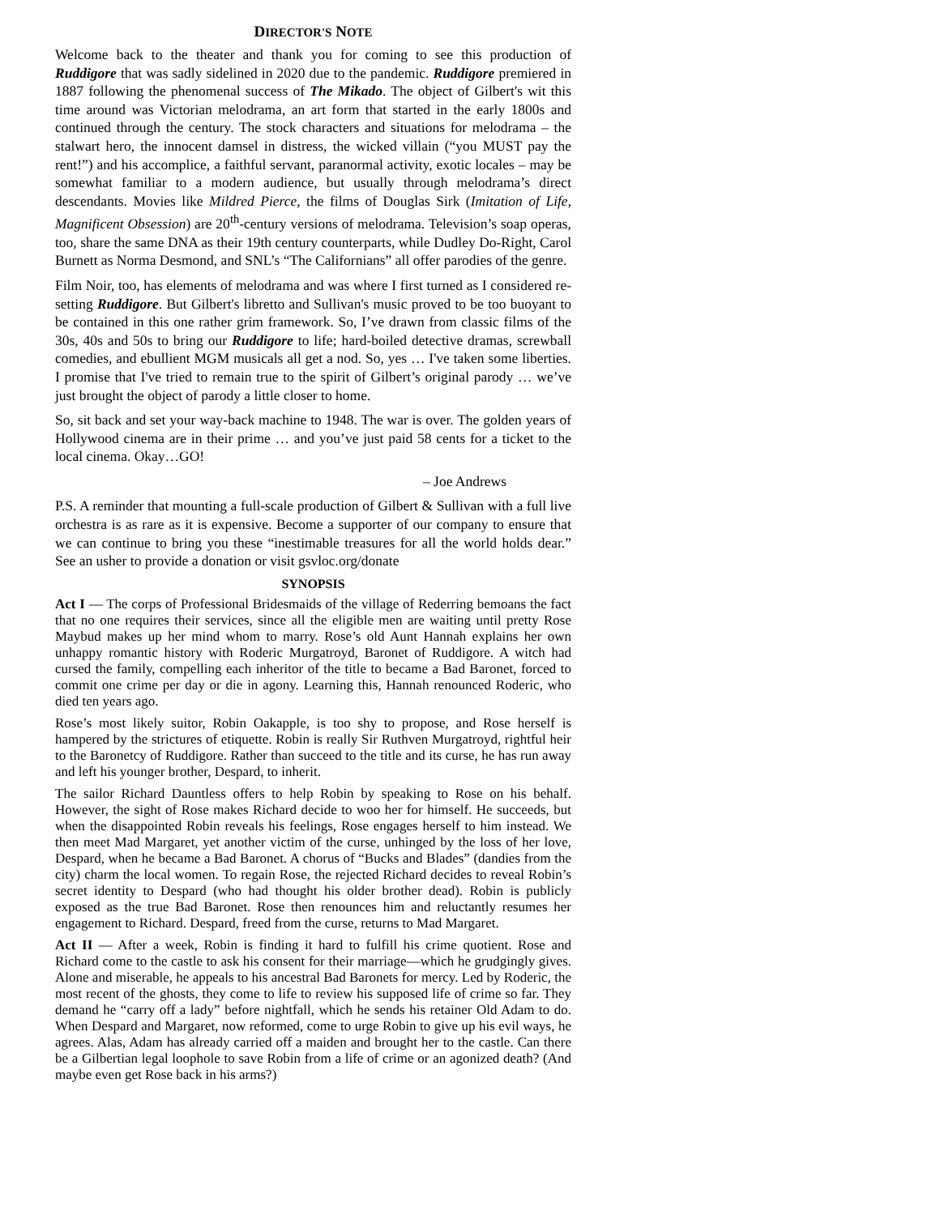DIRECTOR'S NOTE
Welcome back to the theater and thank you for coming to see this production of Ruddigore that was sadly sidelined in 2020 due to the pandemic. Ruddigore premiered in 1887 following the phenomenal success of The Mikado. The object of Gilbert's wit this time around was Victorian melodrama, an art form that started in the early 1800s and continued through the century. The stock characters and situations for melodrama – the stalwart hero, the innocent damsel in distress, the wicked villain (“you MUST pay the rent!”) and his accomplice, a faithful servant, paranormal activity, exotic locales – may be somewhat familiar to a modern audience, but usually through melodrama’s direct descendants. Movies like Mildred Pierce, the films of Douglas Sirk (Imitation of Life, Magnificent Obsession) are 20<sup>th</sup>-century versions of melodrama. Television’s soap operas, too, share the same DNA as their 19th century counterparts, while Dudley Do-Right, Carol Burnett as Norma Desmond, and SNL’s “The Californians” all offer parodies of the genre.
Film Noir, too, has elements of melodrama and was where I first turned as I considered re-setting Ruddigore. But Gilbert's libretto and Sullivan's music proved to be too buoyant to be contained in this one rather grim framework. So, I’ve drawn from classic films of the 30s, 40s and 50s to bring our Ruddigore to life; hard-boiled detective dramas, screwball comedies, and ebullient MGM musicals all get a nod. So, yes … I've taken some liberties. I promise that I've tried to remain true to the spirit of Gilbert’s original parody … we’ve just brought the object of parody a little closer to home.
So, sit back and set your way-back machine to 1948. The war is over. The golden years of Hollywood cinema are in their prime … and you’ve just paid 58 cents for a ticket to the local cinema. Okay…GO!
– Joe Andrews
P.S. A reminder that mounting a full-scale production of Gilbert & Sullivan with a full live orchestra is as rare as it is expensive. Become a supporter of our company to ensure that we can continue to bring you these “inestimable treasures for all the world holds dear.” See an usher to provide a donation or visit gsvloc.org/donate
SYNOPSIS
Act I — The corps of Professional Bridesmaids of the village of Rederring bemoans the fact that no one requires their services, since all the eligible men are waiting until pretty Rose Maybud makes up her mind whom to marry. Rose’s old Aunt Hannah explains her own unhappy romantic history with Roderic Murgatroyd, Baronet of Ruddigore. A witch had cursed the family, compelling each inheritor of the title to became a Bad Baronet, forced to commit one crime per day or die in agony. Learning this, Hannah renounced Roderic, who died ten years ago.
Rose’s most likely suitor, Robin Oakapple, is too shy to propose, and Rose herself is hampered by the strictures of etiquette. Robin is really Sir Ruthven Murgatroyd, rightful heir to the Baronetcy of Ruddigore. Rather than succeed to the title and its curse, he has run away and left his younger brother, Despard, to inherit.
The sailor Richard Dauntless offers to help Robin by speaking to Rose on his behalf. However, the sight of Rose makes Richard decide to woo her for himself. He succeeds, but when the disappointed Robin reveals his feelings, Rose engages herself to him instead. We then meet Mad Margaret, yet another victim of the curse, unhinged by the loss of her love, Despard, when he became a Bad Baronet. A chorus of “Bucks and Blades” (dandies from the city) charm the local women. To regain Rose, the rejected Richard decides to reveal Robin’s secret identity to Despard (who had thought his older brother dead). Robin is publicly exposed as the true Bad Baronet. Rose then renounces him and reluctantly resumes her engagement to Richard. Despard, freed from the curse, returns to Mad Margaret.
Act II — After a week, Robin is finding it hard to fulfill his crime quotient. Rose and Richard come to the castle to ask his consent for their marriage—which he grudgingly gives. Alone and miserable, he appeals to his ancestral Bad Baronets for mercy. Led by Roderic, the most recent of the ghosts, they come to life to review his supposed life of crime so far. They demand he “carry off a lady” before nightfall, which he sends his retainer Old Adam to do. When Despard and Margaret, now reformed, come to urge Robin to give up his evil ways, he agrees. Alas, Adam has already carried off a maiden and brought her to the castle. Can there be a Gilbertian legal loophole to save Robin from a life of crime or an agonized death? (And maybe even get Rose back in his arms?)